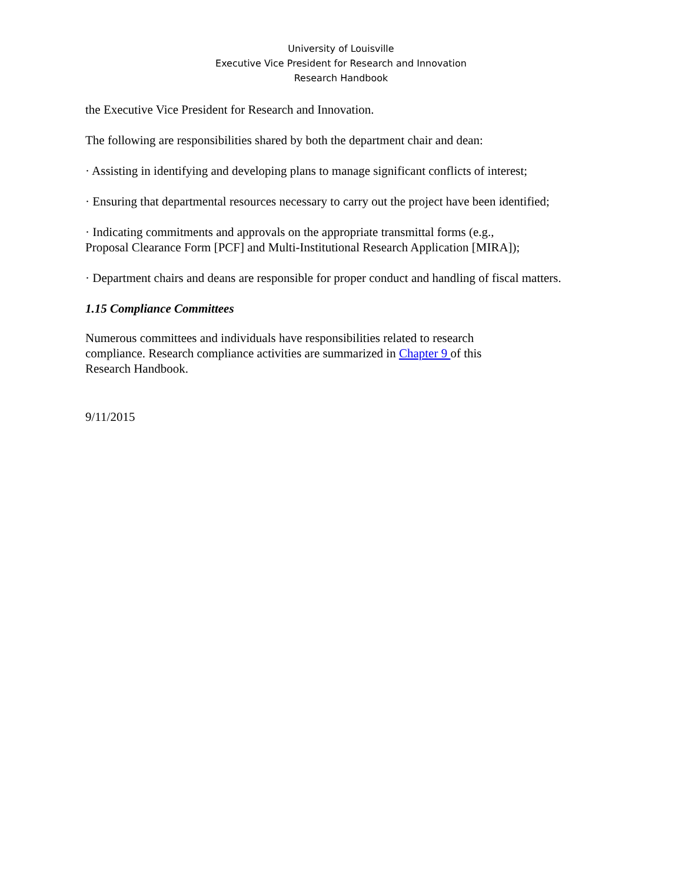University of Louisville
Executive Vice President for Research and Innovation
Research Handbook
the Executive Vice President for Research and Innovation.
The following are responsibilities shared by both the department chair and dean:
· Assisting in identifying and developing plans to manage significant conflicts of interest;
· Ensuring that departmental resources necessary to carry out the project have been identified;
· Indicating commitments and approvals on the appropriate transmittal forms (e.g.,
Proposal Clearance Form [PCF] and Multi-Institutional Research Application [MIRA]);
· Department chairs and deans are responsible for proper conduct and handling of fiscal matters.
1.15 Compliance Committees
Numerous committees and individuals have responsibilities related to research
compliance. Research compliance activities are summarized in Chapter 9 of this
Research Handbook.
9/11/2015